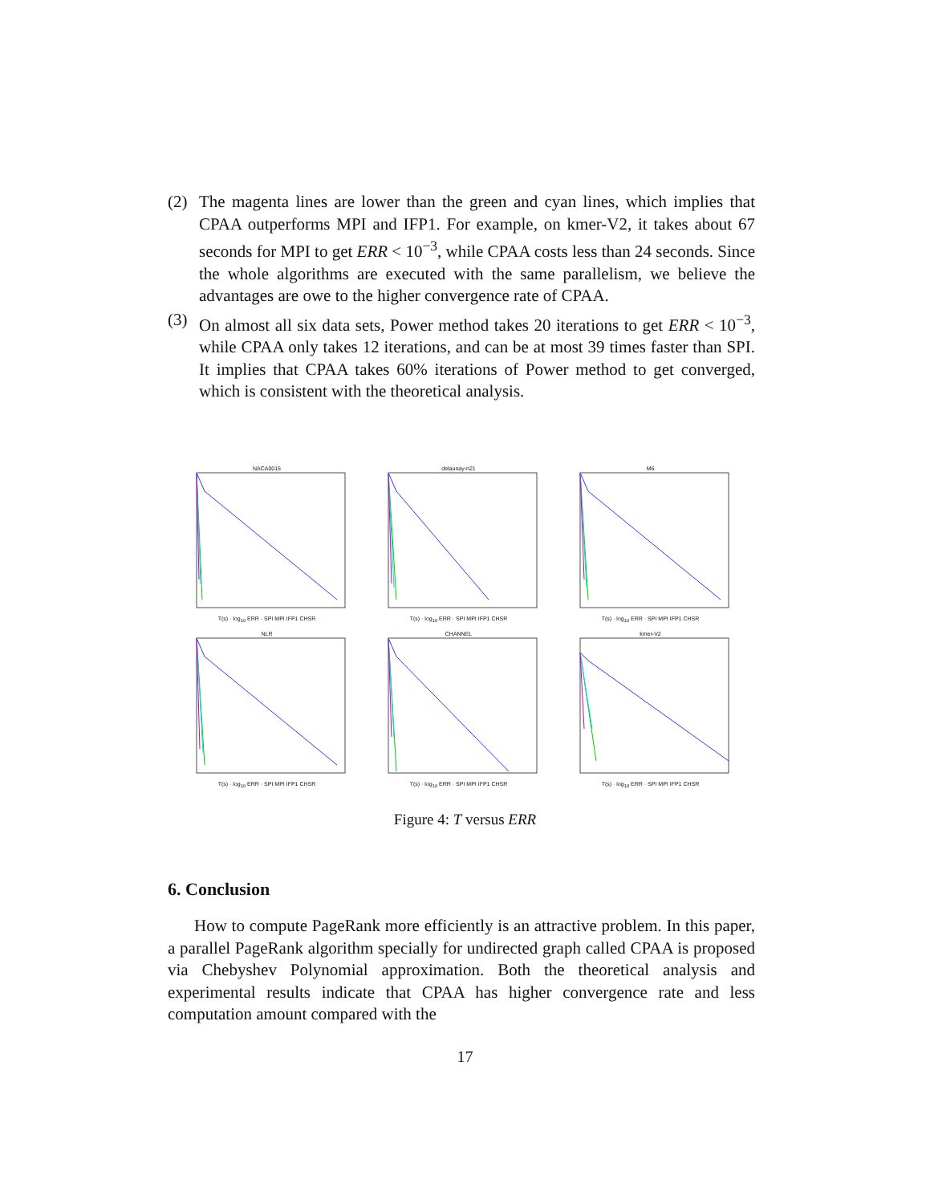(2) The magenta lines are lower than the green and cyan lines, which implies that CPAA outperforms MPI and IFP1. For example, on kmer-V2, it takes about 67 seconds for MPI to get ERR < 10<sup>−3</sup>, while CPAA costs less than 24 seconds. Since the whole algorithms are executed with the same parallelism, we believe the advantages are owe to the higher convergence rate of CPAA.
(3) On almost all six data sets, Power method takes 20 iterations to get ERR < 10<sup>−3</sup>, while CPAA only takes 12 iterations, and can be at most 39 times faster than SPI. It implies that CPAA takes 60% iterations of Power method to get converged, which is consistent with the theoretical analysis.
NACA0015T(s) · log<sub>10</sub> ERR · SPI MPI IFP1 CHSR
delaunay-n21T(s) · log<sub>10</sub> ERR · SPI MPI IFP1 CHSR
M6T(s) · log<sub>10</sub> ERR · SPI MPI IFP1 CHSR
NLRT(s) · log<sub>10</sub> ERR · SPI MPI IFP1 CHSR
CHANNELT(s) · log<sub>10</sub> ERR · SPI MPI IFP1 CHSR
kmer-V2T(s) · log<sub>10</sub> ERR · SPI MPI IFP1 CHSR
Figure 4: T versus ERR
6. Conclusion
How to compute PageRank more efficiently is an attractive problem. In this paper, a parallel PageRank algorithm specially for undirected graph called CPAA is proposed via Chebyshev Polynomial approximation. Both the theoretical analysis and experimental results indicate that CPAA has higher convergence rate and less computation amount compared with the
17